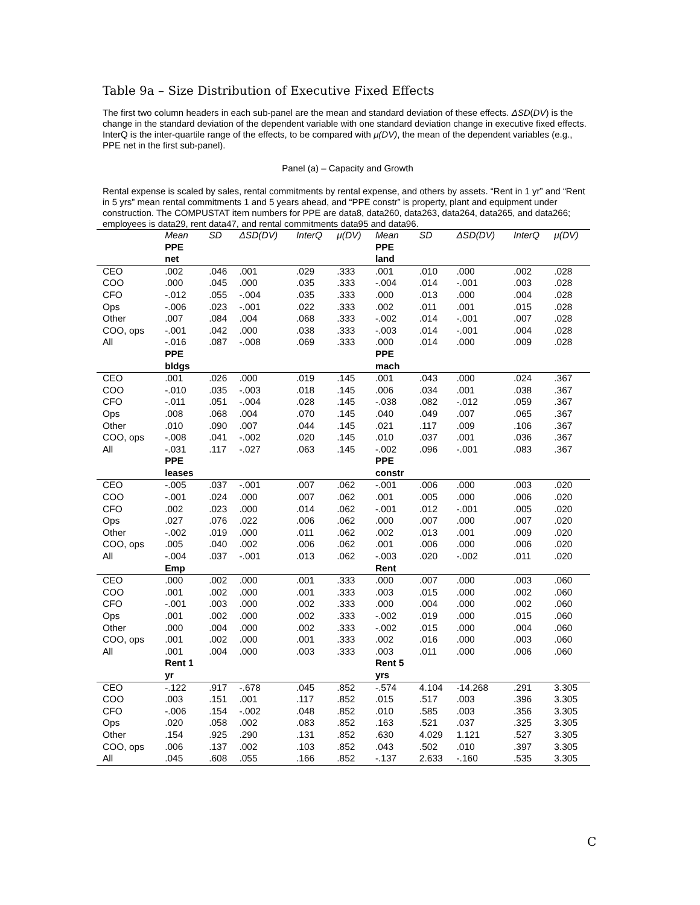Table 9a – Size Distribution of Executive Fixed Effects
The first two column headers in each sub-panel are the mean and standard deviation of these effects. ΔSD(DV) is the change in the standard deviation of the dependent variable with one standard deviation change in executive fixed effects. InterQ is the inter-quartile range of the effects, to be compared with μ(DV), the mean of the dependent variables (e.g., PPE net in the first sub-panel).
Panel (a) – Capacity and Growth
Rental expense is scaled by sales, rental commitments by rental expense, and others by assets. “Rent in 1 yr” and “Rent in 5 yrs” mean rental commitments 1 and 5 years ahead, and “PPE constr” is property, plant and equipment under construction. The COMPUSTAT item numbers for PPE are data8, data260, data263, data264, data265, and data266; employees is data29, rent data47, and rental commitments data95 and data96.
| | Mean | SD | ΔSD(DV) | InterQ | μ(DV) | Mean | SD | ΔSD(DV) | InterQ | μ(DV) |
| --- | --- | --- | --- | --- | --- | --- | --- | --- | --- | --- |
| | PPE | | | | | PPE | | | | |
| | net | | | | | land | | | | |
| CEO | .002 | .046 | .001 | .029 | .333 | .001 | .010 | .000 | .002 | .028 |
| COO | .000 | .045 | .000 | .035 | .333 | -.004 | .014 | -.001 | .003 | .028 |
| CFO | -.012 | .055 | -.004 | .035 | .333 | .000 | .013 | .000 | .004 | .028 |
| Ops | -.006 | .023 | -.001 | .022 | .333 | .002 | .011 | .001 | .015 | .028 |
| Other | .007 | .084 | .004 | .068 | .333 | -.002 | .014 | -.001 | .007 | .028 |
| COO, ops | -.001 | .042 | .000 | .038 | .333 | -.003 | .014 | -.001 | .004 | .028 |
| All | -.016 | .087 | -.008 | .069 | .333 | .000 | .014 | .000 | .009 | .028 |
| | PPE | | | | | PPE | | | | |
| | bldgs | | | | | mach | | | | |
| CEO | .001 | .026 | .000 | .019 | .145 | .001 | .043 | .000 | .024 | .367 |
| COO | -.010 | .035 | -.003 | .018 | .145 | .006 | .034 | .001 | .038 | .367 |
| CFO | -.011 | .051 | -.004 | .028 | .145 | -.038 | .082 | -.012 | .059 | .367 |
| Ops | .008 | .068 | .004 | .070 | .145 | .040 | .049 | .007 | .065 | .367 |
| Other | .010 | .090 | .007 | .044 | .145 | .021 | .117 | .009 | .106 | .367 |
| COO, ops | -.008 | .041 | -.002 | .020 | .145 | .010 | .037 | .001 | .036 | .367 |
| All | -.031 | .117 | -.027 | .063 | .145 | -.002 | .096 | -.001 | .083 | .367 |
| | PPE | | | | | PPE | | | | |
| | leases | | | | | constr | | | | |
| CEO | -.005 | .037 | -.001 | .007 | .062 | -.001 | .006 | .000 | .003 | .020 |
| COO | -.001 | .024 | .000 | .007 | .062 | .001 | .005 | .000 | .006 | .020 |
| CFO | .002 | .023 | .000 | .014 | .062 | -.001 | .012 | -.001 | .005 | .020 |
| Ops | .027 | .076 | .022 | .006 | .062 | .000 | .007 | .000 | .007 | .020 |
| Other | -.002 | .019 | .000 | .011 | .062 | .002 | .013 | .001 | .009 | .020 |
| COO, ops | .005 | .040 | .002 | .006 | .062 | .001 | .006 | .000 | .006 | .020 |
| All | -.004 | .037 | -.001 | .013 | .062 | -.003 | .020 | -.002 | .011 | .020 |
| | Emp | | | | | Rent | | | | |
| CEO | .000 | .002 | .000 | .001 | .333 | .000 | .007 | .000 | .003 | .060 |
| COO | .001 | .002 | .000 | .001 | .333 | .003 | .015 | .000 | .002 | .060 |
| CFO | -.001 | .003 | .000 | .002 | .333 | .000 | .004 | .000 | .002 | .060 |
| Ops | .001 | .002 | .000 | .002 | .333 | -.002 | .019 | .000 | .015 | .060 |
| Other | .000 | .004 | .000 | .002 | .333 | -.002 | .015 | .000 | .004 | .060 |
| COO, ops | .001 | .002 | .000 | .001 | .333 | .002 | .016 | .000 | .003 | .060 |
| All | .001 | .004 | .000 | .003 | .333 | .003 | .011 | .000 | .006 | .060 |
| | Rent 1 | | | | | Rent 5 | | | | |
| | yr | | | | | yrs | | | | |
| CEO | -.122 | .917 | -.678 | .045 | .852 | -.574 | 4.104 | -14.268 | .291 | 3.305 |
| COO | .003 | .151 | .001 | .117 | .852 | .015 | .517 | .003 | .396 | 3.305 |
| CFO | -.006 | .154 | -.002 | .048 | .852 | .010 | .585 | .003 | .356 | 3.305 |
| Ops | .020 | .058 | .002 | .083 | .852 | .163 | .521 | .037 | .325 | 3.305 |
| Other | .154 | .925 | .290 | .131 | .852 | .630 | 4.029 | 1.121 | .527 | 3.305 |
| COO, ops | .006 | .137 | .002 | .103 | .852 | .043 | .502 | .010 | .397 | 3.305 |
| All | .045 | .608 | .055 | .166 | .852 | -.137 | 2.633 | -.160 | .535 | 3.305 |
C